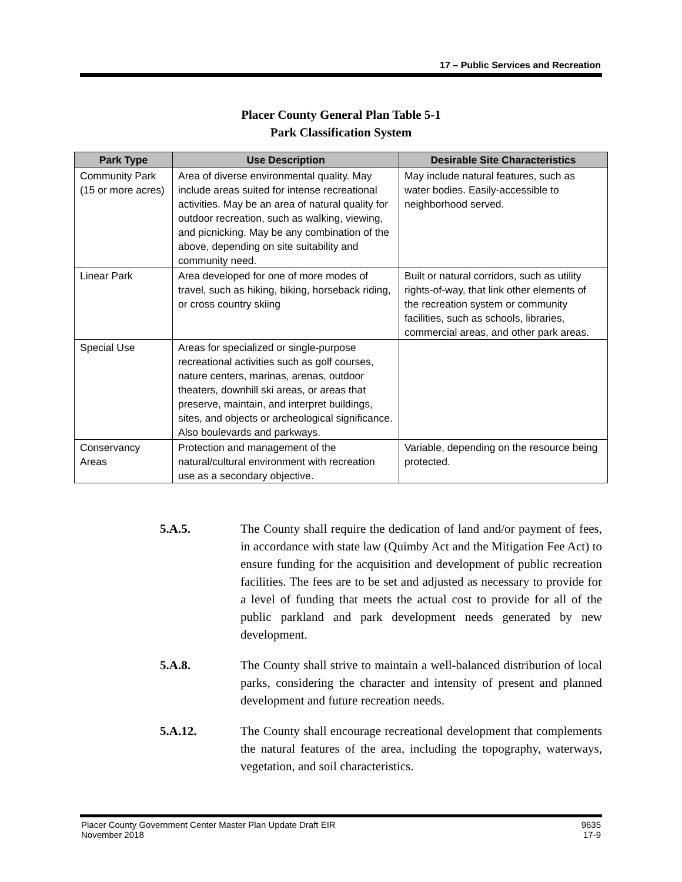17 – Public Services and Recreation
Placer County General Plan Table 5-1
Park Classification System
| Park Type | Use Description | Desirable Site Characteristics |
| --- | --- | --- |
| Community Park (15 or more acres) | Area of diverse environmental quality. May include areas suited for intense recreational activities. May be an area of natural quality for outdoor recreation, such as walking, viewing, and picnicking. May be any combination of the above, depending on site suitability and community need. | May include natural features, such as water bodies. Easily-accessible to neighborhood served. |
| Linear Park | Area developed for one of more modes of travel, such as hiking, biking, horseback riding, or cross country skiing | Built or natural corridors, such as utility rights-of-way, that link other elements of the recreation system or community facilities, such as schools, libraries, commercial areas, and other park areas. |
| Special Use | Areas for specialized or single-purpose recreational activities such as golf courses, nature centers, marinas, arenas, outdoor theaters, downhill ski areas, or areas that preserve, maintain, and interpret buildings, sites, and objects or archeological significance. Also boulevards and parkways. | |
| Conservancy Areas | Protection and management of the natural/cultural environment with recreation use as a secondary objective. | Variable, depending on the resource being protected. |
5.A.5.
The County shall require the dedication of land and/or payment of fees, in accordance with state law (Quimby Act and the Mitigation Fee Act) to ensure funding for the acquisition and development of public recreation facilities. The fees are to be set and adjusted as necessary to provide for a level of funding that meets the actual cost to provide for all of the public parkland and park development needs generated by new development.
5.A.8.
The County shall strive to maintain a well-balanced distribution of local parks, considering the character and intensity of present and planned development and future recreation needs.
5.A.12.
The County shall encourage recreational development that complements the natural features of the area, including the topography, waterways, vegetation, and soil characteristics.
Placer County Government Center Master Plan Update Draft EIR
November 2018
9635
17-9